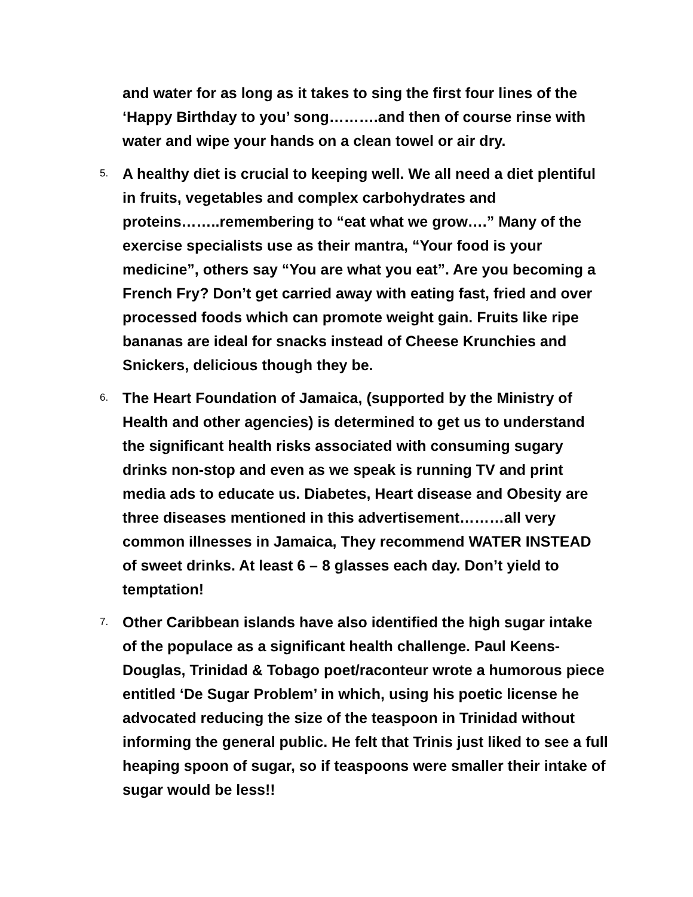and water for as long as it takes to sing the first four lines of the ‘Happy Birthday to you’ song……….and then of course rinse with water and wipe your hands on a clean towel or air dry.
5.
A healthy diet is crucial to keeping well. We all need a diet plentiful in fruits, vegetables and complex carbohydrates and proteins……..remembering to “eat what we grow….” Many of the exercise specialists use as their mantra, “Your food is your medicine”, others say “You are what you eat”. Are you becoming a French Fry? Don’t get carried away with eating fast, fried and over processed foods which can promote weight gain. Fruits like ripe bananas are ideal for snacks instead of Cheese Krunchies and Snickers, delicious though they be.
6.
The Heart Foundation of Jamaica, (supported by the Ministry of Health and other agencies) is determined to get us to understand the significant health risks associated with consuming sugary drinks non-stop and even as we speak is running TV and print media ads to educate us. Diabetes, Heart disease and Obesity are three diseases mentioned in this advertisement………all very common illnesses in Jamaica, They recommend WATER INSTEAD of sweet drinks. At least 6 – 8 glasses each day. Don’t yield to temptation!
7.
Other Caribbean islands have also identified the high sugar intake of the populace as a significant health challenge. Paul Keens-Douglas, Trinidad & Tobago poet/raconteur wrote a humorous piece entitled ‘De Sugar Problem’ in which, using his poetic license he advocated reducing the size of the teaspoon in Trinidad without informing the general public. He felt that Trinis just liked to see a full heaping spoon of sugar, so if teaspoons were smaller their intake of sugar would be less!!